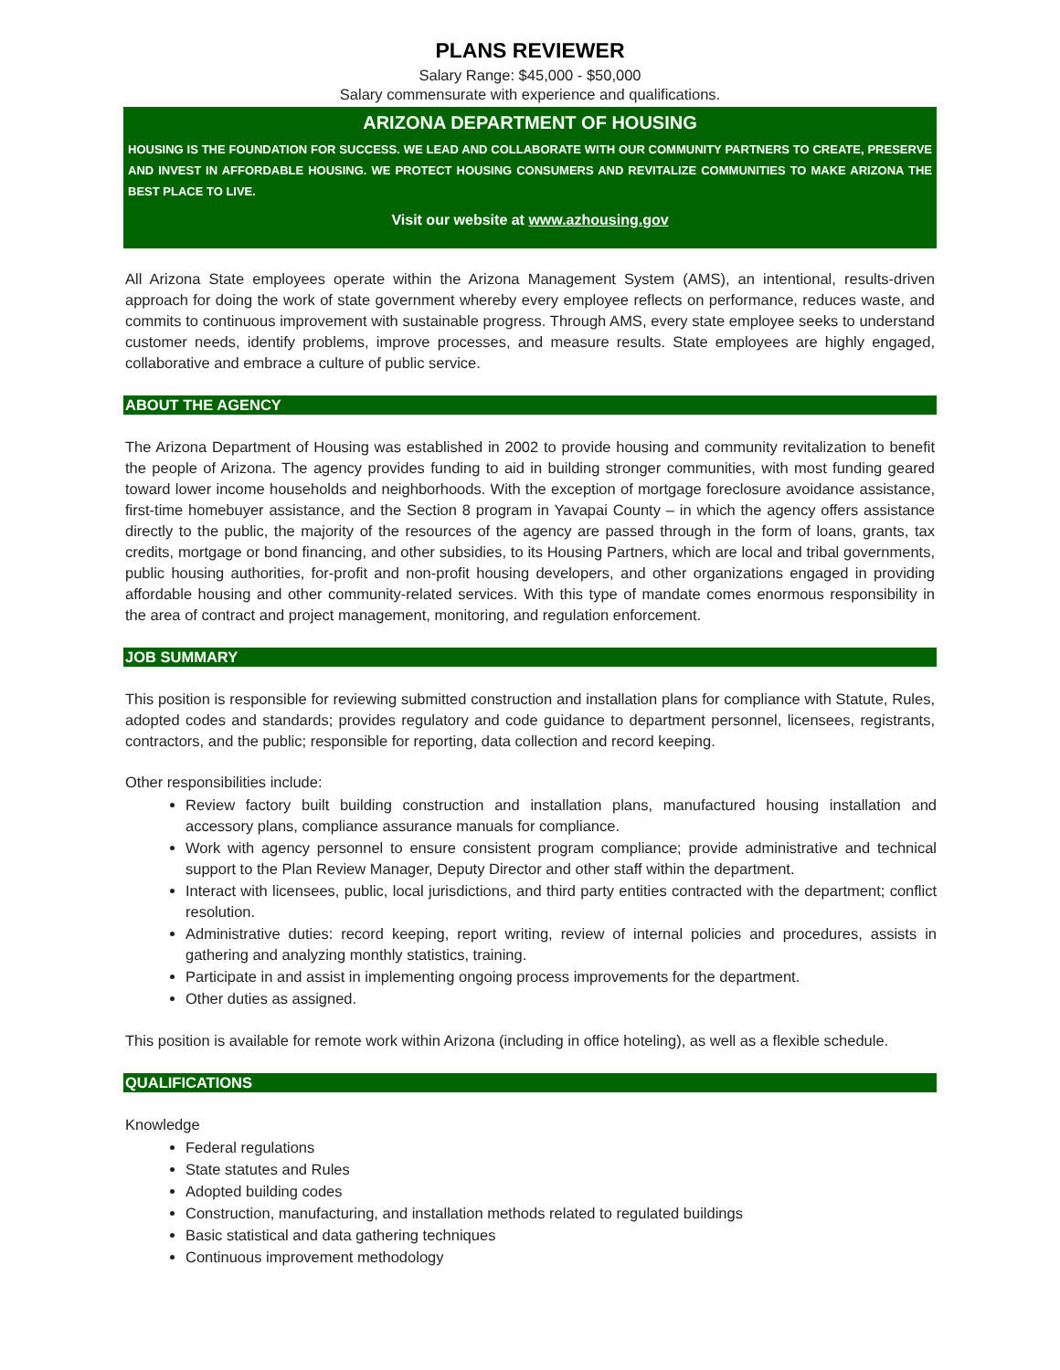PLANS REVIEWER
Salary Range: $45,000 - $50,000
Salary commensurate with experience and qualifications.
ARIZONA DEPARTMENT OF HOUSING
HOUSING IS THE FOUNDATION FOR SUCCESS. WE LEAD AND COLLABORATE WITH OUR COMMUNITY PARTNERS TO CREATE, PRESERVE AND INVEST IN AFFORDABLE HOUSING. WE PROTECT HOUSING CONSUMERS AND REVITALIZE COMMUNITIES TO MAKE ARIZONA THE BEST PLACE TO LIVE.
Visit our website at www.azhousing.gov
All Arizona State employees operate within the Arizona Management System (AMS), an intentional, results-driven approach for doing the work of state government whereby every employee reflects on performance, reduces waste, and commits to continuous improvement with sustainable progress. Through AMS, every state employee seeks to understand customer needs, identify problems, improve processes, and measure results. State employees are highly engaged, collaborative and embrace a culture of public service.
ABOUT THE AGENCY
The Arizona Department of Housing was established in 2002 to provide housing and community revitalization to benefit the people of Arizona. The agency provides funding to aid in building stronger communities, with most funding geared toward lower income households and neighborhoods. With the exception of mortgage foreclosure avoidance assistance, first-time homebuyer assistance, and the Section 8 program in Yavapai County – in which the agency offers assistance directly to the public, the majority of the resources of the agency are passed through in the form of loans, grants, tax credits, mortgage or bond financing, and other subsidies, to its Housing Partners, which are local and tribal governments, public housing authorities, for-profit and non-profit housing developers, and other organizations engaged in providing affordable housing and other community-related services. With this type of mandate comes enormous responsibility in the area of contract and project management, monitoring, and regulation enforcement.
JOB SUMMARY
This position is responsible for reviewing submitted construction and installation plans for compliance with Statute, Rules, adopted codes and standards; provides regulatory and code guidance to department personnel, licensees, registrants, contractors, and the public; responsible for reporting, data collection and record keeping.
Other responsibilities include:
Review factory built building construction and installation plans, manufactured housing installation and accessory plans, compliance assurance manuals for compliance.
Work with agency personnel to ensure consistent program compliance; provide administrative and technical support to the Plan Review Manager, Deputy Director and other staff within the department.
Interact with licensees, public, local jurisdictions, and third party entities contracted with the department; conflict resolution.
Administrative duties: record keeping, report writing, review of internal policies and procedures, assists in gathering and analyzing monthly statistics, training.
Participate in and assist in implementing ongoing process improvements for the department.
Other duties as assigned.
This position is available for remote work within Arizona (including in office hoteling), as well as a flexible schedule.
QUALIFICATIONS
Knowledge
Federal regulations
State statutes and Rules
Adopted building codes
Construction, manufacturing, and installation methods related to regulated buildings
Basic statistical and data gathering techniques
Continuous improvement methodology